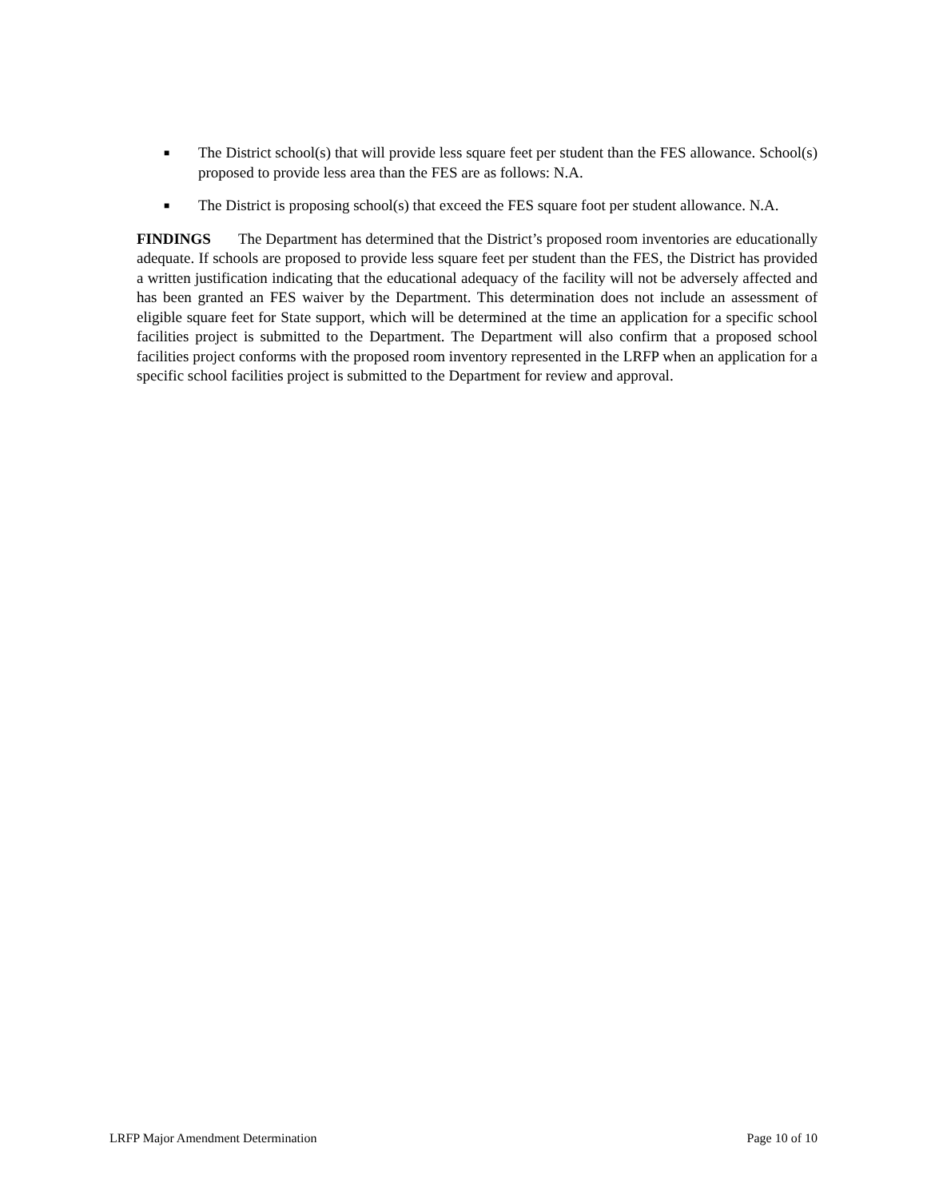■ The District school(s) that will provide less square feet per student than the FES allowance. School(s) proposed to provide less area than the FES are as follows: N.A.
■ The District is proposing school(s) that exceed the FES square foot per student allowance. N.A.
FINDINGS The Department has determined that the District’s proposed room inventories are educationally adequate. If schools are proposed to provide less square feet per student than the FES, the District has provided a written justification indicating that the educational adequacy of the facility will not be adversely affected and has been granted an FES waiver by the Department. This determination does not include an assessment of eligible square feet for State support, which will be determined at the time an application for a specific school facilities project is submitted to the Department. The Department will also confirm that a proposed school facilities project conforms with the proposed room inventory represented in the LRFP when an application for a specific school facilities project is submitted to the Department for review and approval.
LRFP Major Amendment Determination Page 10 of 10